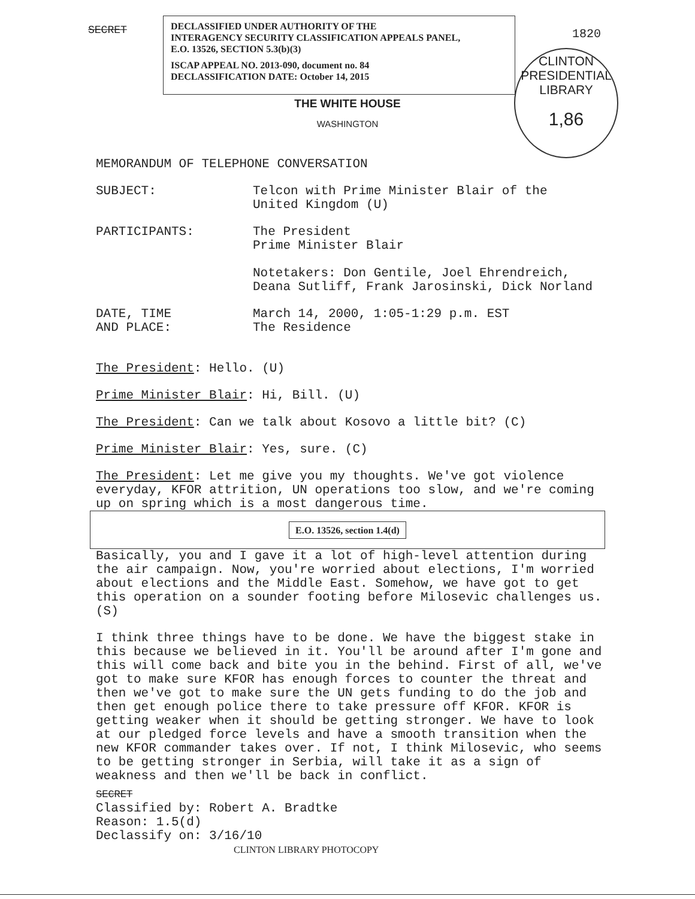SECRET
DECLASSIFIED UNDER AUTHORITY OF THE
INTERAGENCY SECURITY CLASSIFICATION APPEALS PANEL,
E.O. 13526, SECTION 5.3(b)(3)
ISCAP APPEAL NO. 2013-090, document no. 84
DECLASSIFICATION DATE: October 14, 2015
1820
CLINTON PRESIDENTIAL LIBRARY
1,86
THE WHITE HOUSE
WASHINGTON
MEMORANDUM OF TELEPHONE CONVERSATION
SUBJECT: Telcon with Prime Minister Blair of the
United Kingdom (U)
PARTICIPANTS: The President
Prime Minister Blair
Notetakers: Don Gentile, Joel Ehrendreich,
Deana Sutliff, Frank Jarosinski, Dick Norland
DATE, TIME
AND PLACE:
March 14, 2000, 1:05-1:29 p.m. EST
The Residence
The President: Hello. (U)
Prime Minister Blair: Hi, Bill. (U)
The President: Can we talk about Kosovo a little bit? (C)
Prime Minister Blair: Yes, sure. (C)
The President: Let me give you my thoughts. We've got violence everyday, KFOR attrition, UN operations too slow, and we're coming up on spring which is a most dangerous time.
E.O. 13526, section 1.4(d)
Basically, you and I gave it a lot of high-level attention during the air campaign. Now, you're worried about elections, I'm worried about elections and the Middle East. Somehow, we have got to get this operation on a sounder footing before Milosevic challenges us. (S)
I think three things have to be done. We have the biggest stake in this because we believed in it. You'll be around after I'm gone and this will come back and bite you in the behind. First of all, we've got to make sure KFOR has enough forces to counter the threat and then we've got to make sure the UN gets funding to do the job and then get enough police there to take pressure off KFOR. KFOR is getting weaker when it should be getting stronger. We have to look at our pledged force levels and have a smooth transition when the new KFOR commander takes over. If not, I think Milosevic, who seems to be getting stronger in Serbia, will take it as a sign of weakness and then we'll be back in conflict.
SECRET
Classified by: Robert A. Bradtke
Reason: 1.5(d)
Declassify on: 3/16/10
CLINTON LIBRARY PHOTOCOPY